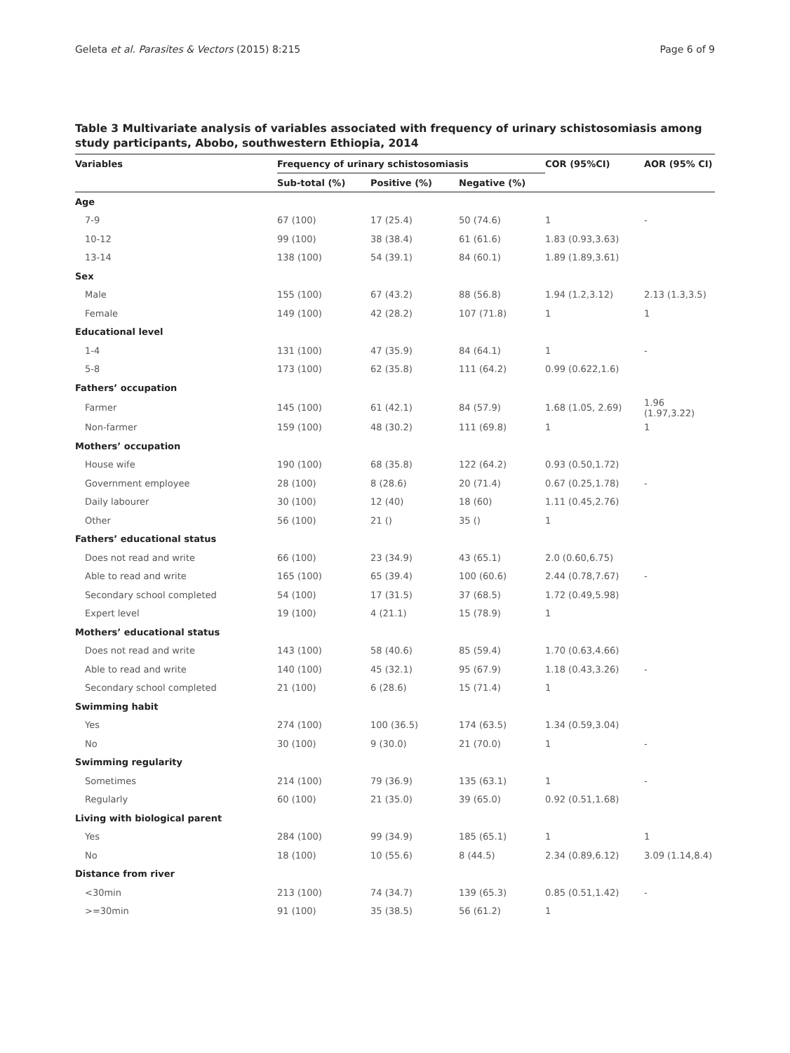Geleta et al. Parasites & Vectors (2015) 8:215 Page 6 of 9
Table 3 Multivariate analysis of variables associated with frequency of urinary schistosomiasis among study participants, Abobo, southwestern Ethiopia, 2014
| Variables | Frequency of urinary schistosomiasis | | | COR (95%CI) | AOR (95% CI) |
| --- | --- | --- | --- | --- | --- |
| | Sub-total (%) | Positive (%) | Negative (%) | | |
| Age | | | | | |
| 7-9 | 67 (100) | 17 (25.4) | 50 (74.6) | 1 | - |
| 10-12 | 99 (100) | 38 (38.4) | 61 (61.6) | 1.83 (0.93,3.63) | |
| 13-14 | 138 (100) | 54 (39.1) | 84 (60.1) | 1.89 (1.89,3.61) | |
| Sex | | | | | |
| Male | 155 (100) | 67 (43.2) | 88 (56.8) | 1.94 (1.2,3.12) | 2.13 (1.3,3.5) |
| Female | 149 (100) | 42 (28.2) | 107 (71.8) | 1 | 1 |
| Educational level | | | | | |
| 1-4 | 131 (100) | 47 (35.9) | 84 (64.1) | 1 | - |
| 5-8 | 173 (100) | 62 (35.8) | 111 (64.2) | 0.99 (0.622,1.6) | |
| Fathers’ occupation | | | | | |
| Farmer | 145 (100) | 61 (42.1) | 84 (57.9) | 1.68 (1.05, 2.69) | 1.96 (1.97,3.22) |
| Non-farmer | 159 (100) | 48 (30.2) | 111 (69.8) | 1 | 1 |
| Mothers’ occupation | | | | | |
| House wife | 190 (100) | 68 (35.8) | 122 (64.2) | 0.93 (0.50,1.72) | |
| Government employee | 28 (100) | 8 (28.6) | 20 (71.4) | 0.67 (0.25,1.78) | - |
| Daily labourer | 30 (100) | 12 (40) | 18 (60) | 1.11 (0.45,2.76) | |
| Other | 56 (100) | 21 () | 35 () | 1 | |
| Fathers’ educational status | | | | | |
| Does not read and write | 66 (100) | 23 (34.9) | 43 (65.1) | 2.0 (0.60,6.75) | |
| Able to read and write | 165 (100) | 65 (39.4) | 100 (60.6) | 2.44 (0.78,7.67) | - |
| Secondary school completed | 54 (100) | 17 (31.5) | 37 (68.5) | 1.72 (0.49,5.98) | |
| Expert level | 19 (100) | 4 (21.1) | 15 (78.9) | 1 | |
| Mothers’ educational status | | | | | |
| Does not read and write | 143 (100) | 58 (40.6) | 85 (59.4) | 1.70 (0.63,4.66) | |
| Able to read and write | 140 (100) | 45 (32.1) | 95 (67.9) | 1.18 (0.43,3.26) | - |
| Secondary school completed | 21 (100) | 6 (28.6) | 15 (71.4) | 1 | |
| Swimming habit | | | | | |
| Yes | 274 (100) | 100 (36.5) | 174 (63.5) | 1.34 (0.59,3.04) | |
| No | 30 (100) | 9 (30.0) | 21 (70.0) | 1 | - |
| Swimming regularity | | | | | |
| Sometimes | 214 (100) | 79 (36.9) | 135 (63.1) | 1 | - |
| Regularly | 60 (100) | 21 (35.0) | 39 (65.0) | 0.92 (0.51,1.68) | |
| Living with biological parent | | | | | |
| Yes | 284 (100) | 99 (34.9) | 185 (65.1) | 1 | 1 |
| No | 18 (100) | 10 (55.6) | 8 (44.5) | 2.34 (0.89,6.12) | 3.09 (1.14,8.4) |
| Distance from river | | | | | |
| <30min | 213 (100) | 74 (34.7) | 139 (65.3) | 0.85 (0.51,1.42) | - |
| >=30min | 91 (100) | 35 (38.5) | 56 (61.2) | 1 | |